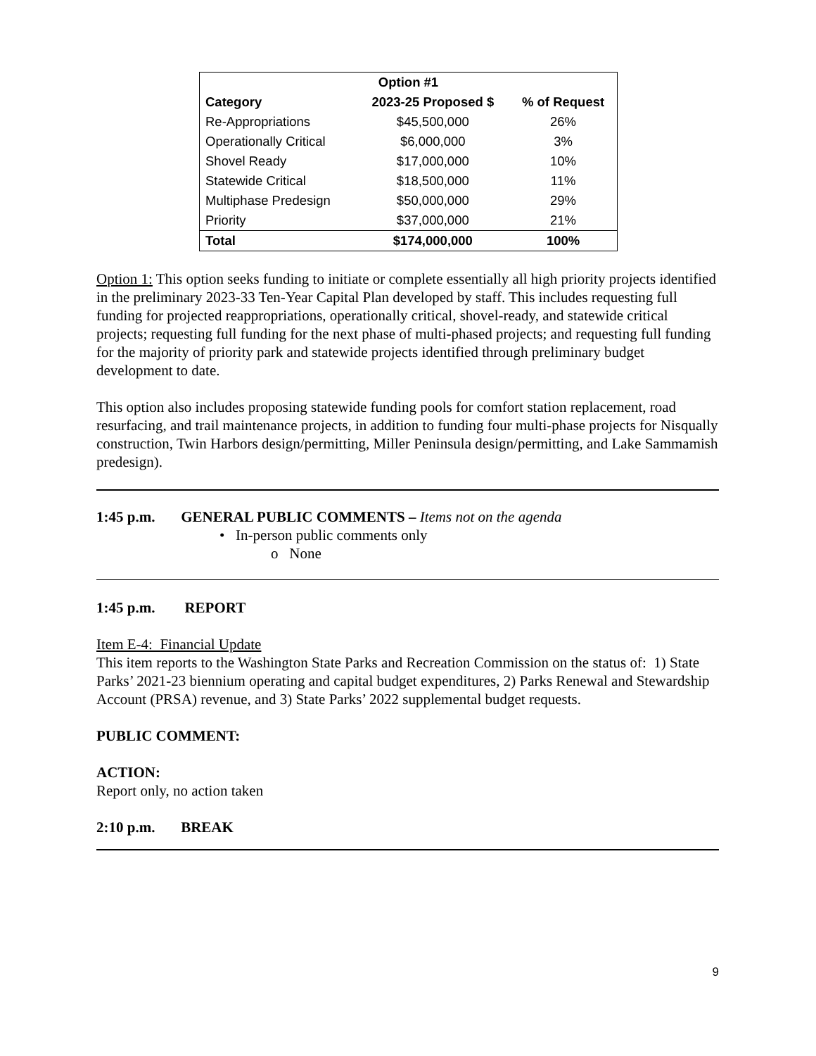| Option #1 | | |
| --- | --- | --- |
| Category | 2023-25 Proposed $ | % of Request |
| Re-Appropriations | $45,500,000 | 26% |
| Operationally Critical | $6,000,000 | 3% |
| Shovel Ready | $17,000,000 | 10% |
| Statewide Critical | $18,500,000 | 11% |
| Multiphase Predesign | $50,000,000 | 29% |
| Priority | $37,000,000 | 21% |
| Total | $174,000,000 | 100% |
Option 1: This option seeks funding to initiate or complete essentially all high priority projects identified in the preliminary 2023-33 Ten-Year Capital Plan developed by staff. This includes requesting full funding for projected reappropriations, operationally critical, shovel-ready, and statewide critical projects; requesting full funding for the next phase of multi-phased projects; and requesting full funding for the majority of priority park and statewide projects identified through preliminary budget development to date.
This option also includes proposing statewide funding pools for comfort station replacement, road resurfacing, and trail maintenance projects, in addition to funding four multi-phase projects for Nisqually construction, Twin Harbors design/permitting, Miller Peninsula design/permitting, and Lake Sammamish predesign).
1:45 p.m. GENERAL PUBLIC COMMENTS – Items not on the agenda
• In-person public comments only
o None
1:45 p.m. REPORT
Item E-4: Financial Update
This item reports to the Washington State Parks and Recreation Commission on the status of: 1) State Parks’ 2021-23 biennium operating and capital budget expenditures, 2) Parks Renewal and Stewardship Account (PRSA) revenue, and 3) State Parks’ 2022 supplemental budget requests.
PUBLIC COMMENT:
ACTION:
Report only, no action taken
2:10 p.m. BREAK
9